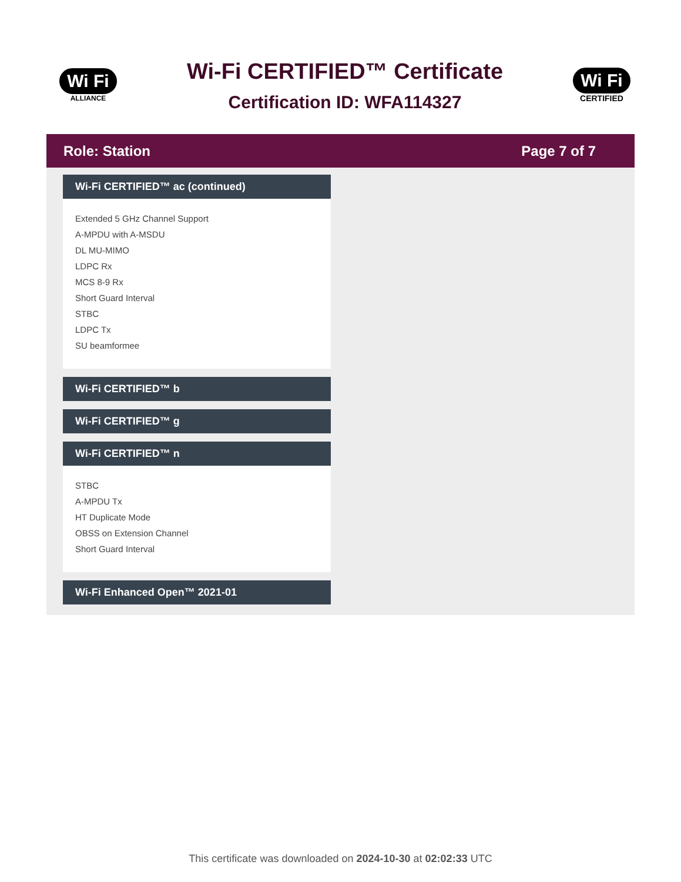Wi Fi
ALLIANCE
Wi-Fi CERTIFIED™ Certificate
Certification ID: WFA114327
Wi Fi
CERTIFIED
Role: Station Page 7 of 7
Wi-Fi CERTIFIED™ ac (continued)
Extended 5 GHz Channel Support
A-MPDU with A-MSDU
DL MU-MIMO
LDPC Rx
MCS 8-9 Rx
Short Guard Interval
STBC
LDPC Tx
SU beamformee
Wi-Fi CERTIFIED™ b
Wi-Fi CERTIFIED™ g
Wi-Fi CERTIFIED™ n
STBC
A-MPDU Tx
HT Duplicate Mode
OBSS on Extension Channel
Short Guard Interval
Wi-Fi Enhanced Open™ 2021-01
This certificate was downloaded on 2024-10-30 at 02:02:33 UTC